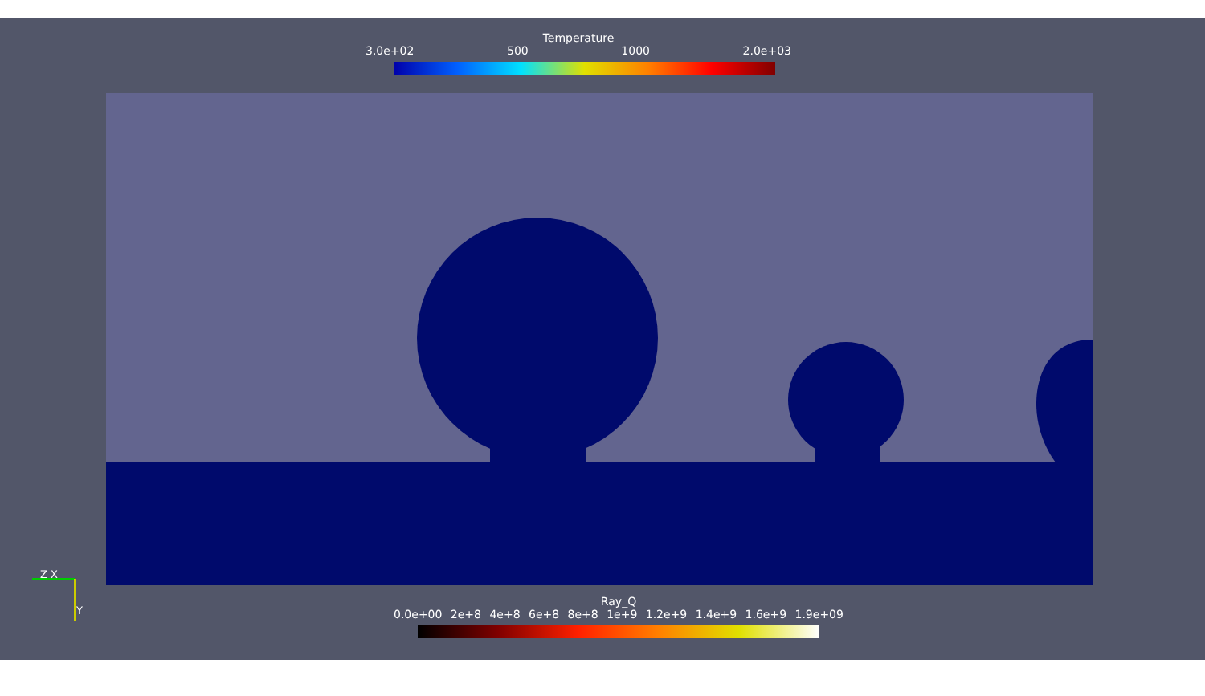Temperature
3.0e+02 500 1000 2.0e+03
Ray_Q
0.0e+00 2e+8 4e+8 6e+8 8e+8 1e+9 1.2e+9 1.4e+9 1.6e+9 1.9e+09
Z X
Y